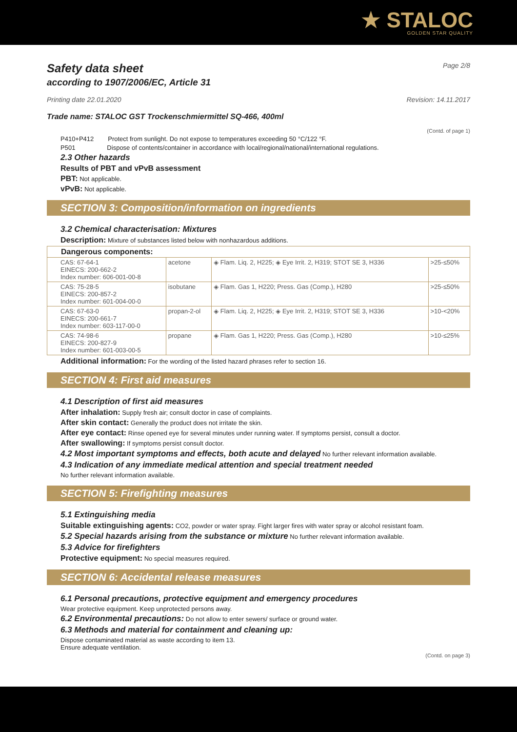★ STALOC
GOLDEN STAR QUALITY
Safety data sheet Page 2/8
according to 1907/2006/EC, Article 31
Printing date 22.01.2020 Revision: 14.11.2017
Trade name: STALOC GST Trockenschmiermittel SQ-466, 400ml
(Contd. of page 1)
P410+P412 Protect from sunlight. Do not expose to temperatures exceeding 50 °C/122 °F.
P501 Dispose of contents/container in accordance with local/regional/national/international regulations.
2.3 Other hazards
Results of PBT and vPvB assessment
PBT: Not applicable.
vPvB: Not applicable.
SECTION 3: Composition/information on ingredients
3.2 Chemical characterisation: Mixtures
Description: Mixture of substances listed below with nonhazardous additions.
| Dangerous components: | | | |
| --- | --- | --- | --- |
| CAS: 67-64-1 EINECS: 200-662-2 Index number: 606-001-00-8 | acetone | ◈ Flam. Liq. 2, H225; ◈ Eye Irrit. 2, H319; STOT SE 3, H336 | >25-≤50% |
| CAS: 75-28-5 EINECS: 200-857-2 Index number: 601-004-00-0 | isobutane | ◈ Flam. Gas 1, H220; Press. Gas (Comp.), H280 | >25-≤50% |
| CAS: 67-63-0 EINECS: 200-661-7 Index number: 603-117-00-0 | propan-2-ol | ◈ Flam. Liq. 2, H225; ◈ Eye Irrit. 2, H319; STOT SE 3, H336 | >10-<20% |
| CAS: 74-98-6 EINECS: 200-827-9 Index number: 601-003-00-5 | propane | ◈ Flam. Gas 1, H220; Press. Gas (Comp.), H280 | >10-≤25% |
Additional information: For the wording of the listed hazard phrases refer to section 16.
SECTION 4: First aid measures
4.1 Description of first aid measures
After inhalation: Supply fresh air; consult doctor in case of complaints.
After skin contact: Generally the product does not irritate the skin.
After eye contact: Rinse opened eye for several minutes under running water. If symptoms persist, consult a doctor.
After swallowing: If symptoms persist consult doctor.
4.2 Most important symptoms and effects, both acute and delayed No further relevant information available.
4.3 Indication of any immediate medical attention and special treatment needed
No further relevant information available.
SECTION 5: Firefighting measures
5.1 Extinguishing media
Suitable extinguishing agents: CO2, powder or water spray. Fight larger fires with water spray or alcohol resistant foam.
5.2 Special hazards arising from the substance or mixture No further relevant information available.
5.3 Advice for firefighters
Protective equipment: No special measures required.
SECTION 6: Accidental release measures
6.1 Personal precautions, protective equipment and emergency procedures
Wear protective equipment. Keep unprotected persons away.
6.2 Environmental precautions: Do not allow to enter sewers/ surface or ground water.
6.3 Methods and material for containment and cleaning up:
Dispose contaminated material as waste according to item 13.
Ensure adequate ventilation.
(Contd. on page 3)